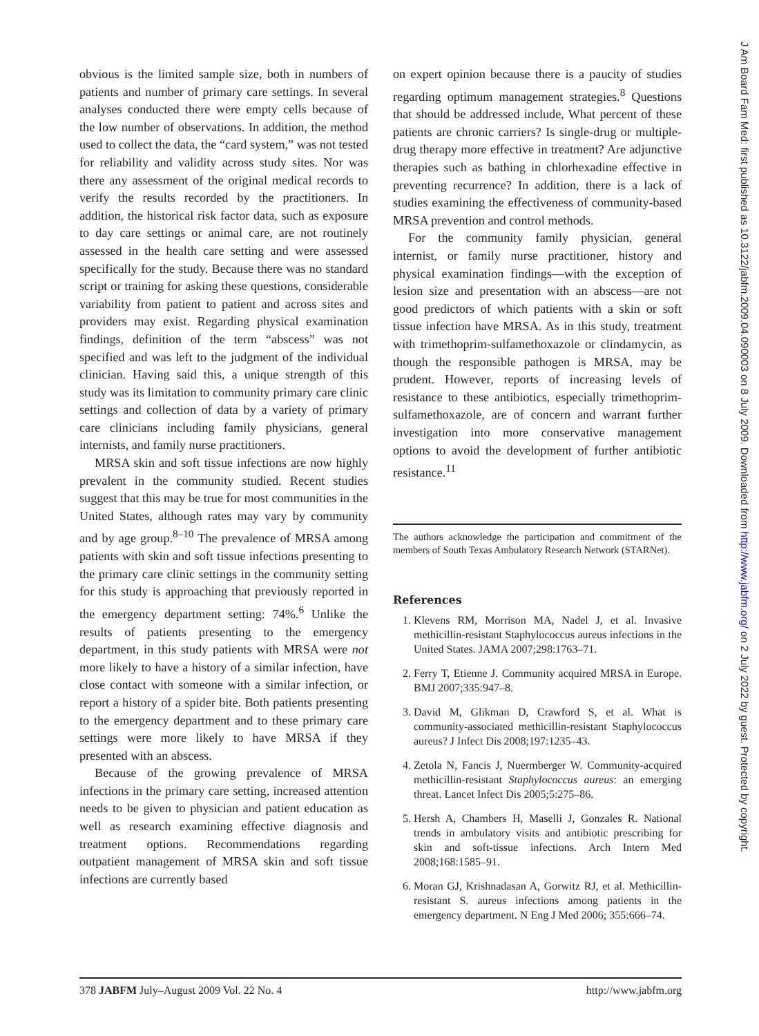obvious is the limited sample size, both in numbers of patients and number of primary care settings. In several analyses conducted there were empty cells because of the low number of observations. In addition, the method used to collect the data, the “card system,” was not tested for reliability and validity across study sites. Nor was there any assessment of the original medical records to verify the results recorded by the practitioners. In addition, the historical risk factor data, such as exposure to day care settings or animal care, are not routinely assessed in the health care setting and were assessed specifically for the study. Because there was no standard script or training for asking these questions, considerable variability from patient to patient and across sites and providers may exist. Regarding physical examination findings, definition of the term “abscess” was not specified and was left to the judgment of the individual clinician. Having said this, a unique strength of this study was its limitation to community primary care clinic settings and collection of data by a variety of primary care clinicians including family physicians, general internists, and family nurse practitioners.
MRSA skin and soft tissue infections are now highly prevalent in the community studied. Recent studies suggest that this may be true for most communities in the United States, although rates may vary by community and by age group.<sup>8–10</sup> The prevalence of MRSA among patients with skin and soft tissue infections presenting to the primary care clinic settings in the community setting for this study is approaching that previously reported in the emergency department setting: 74%.<sup>6</sup> Unlike the results of patients presenting to the emergency department, in this study patients with MRSA were not more likely to have a history of a similar infection, have close contact with someone with a similar infection, or report a history of a spider bite. Both patients presenting to the emergency department and to these primary care settings were more likely to have MRSA if they presented with an abscess.
Because of the growing prevalence of MRSA infections in the primary care setting, increased attention needs to be given to physician and patient education as well as research examining effective diagnosis and treatment options. Recommendations regarding outpatient management of MRSA skin and soft tissue infections are currently based
on expert opinion because there is a paucity of studies regarding optimum management strategies.<sup>8</sup> Questions that should be addressed include, What percent of these patients are chronic carriers? Is single-drug or multiple-drug therapy more effective in treatment? Are adjunctive therapies such as bathing in chlorhexadine effective in preventing recurrence? In addition, there is a lack of studies examining the effectiveness of community-based MRSA prevention and control methods.
For the community family physician, general internist, or family nurse practitioner, history and physical examination findings—with the exception of lesion size and presentation with an abscess—are not good predictors of which patients with a skin or soft tissue infection have MRSA. As in this study, treatment with trimethoprim-sulfamethoxazole or clindamycin, as though the responsible pathogen is MRSA, may be prudent. However, reports of increasing levels of resistance to these antibiotics, especially trimethoprim-sulfamethoxazole, are of concern and warrant further investigation into more conservative management options to avoid the development of further antibiotic resistance.<sup>11</sup>
The authors acknowledge the participation and commitment of the members of South Texas Ambulatory Research Network (STARNet).
References
1. Klevens RM, Morrison MA, Nadel J, et al. Invasive methicillin-resistant Staphylococcus aureus infections in the United States. JAMA 2007;298:1763–71.
2. Ferry T, Etienne J. Community acquired MRSA in Europe. BMJ 2007;335:947–8.
3. David M, Glikman D, Crawford S, et al. What is community-associated methicillin-resistant Staphylococcus aureus? J Infect Dis 2008;197:1235–43.
4. Zetola N, Fancis J, Nuermberger W. Community-acquired methicillin-resistant Staphylococcus aureus: an emerging threat. Lancet Infect Dis 2005;5:275–86.
5. Hersh A, Chambers H, Maselli J, Gonzales R. National trends in ambulatory visits and antibiotic prescribing for skin and soft-tissue infections. Arch Intern Med 2008;168:1585–91.
6. Moran GJ, Krishnadasan A, Gorwitz RJ, et al. Methicillin-resistant S. aureus infections among patients in the emergency department. N Eng J Med 2006; 355:666–74.
378 JABFM July–August 2009 Vol. 22 No. 4 http://www.jabfm.org
J Am Board Fam Med: first published as 10.3122/jabfm.2009.04.090003 on 8 July 2009. Downloaded from http://www.jabfm.org/ on 2 July 2022 by guest. Protected by copyright.